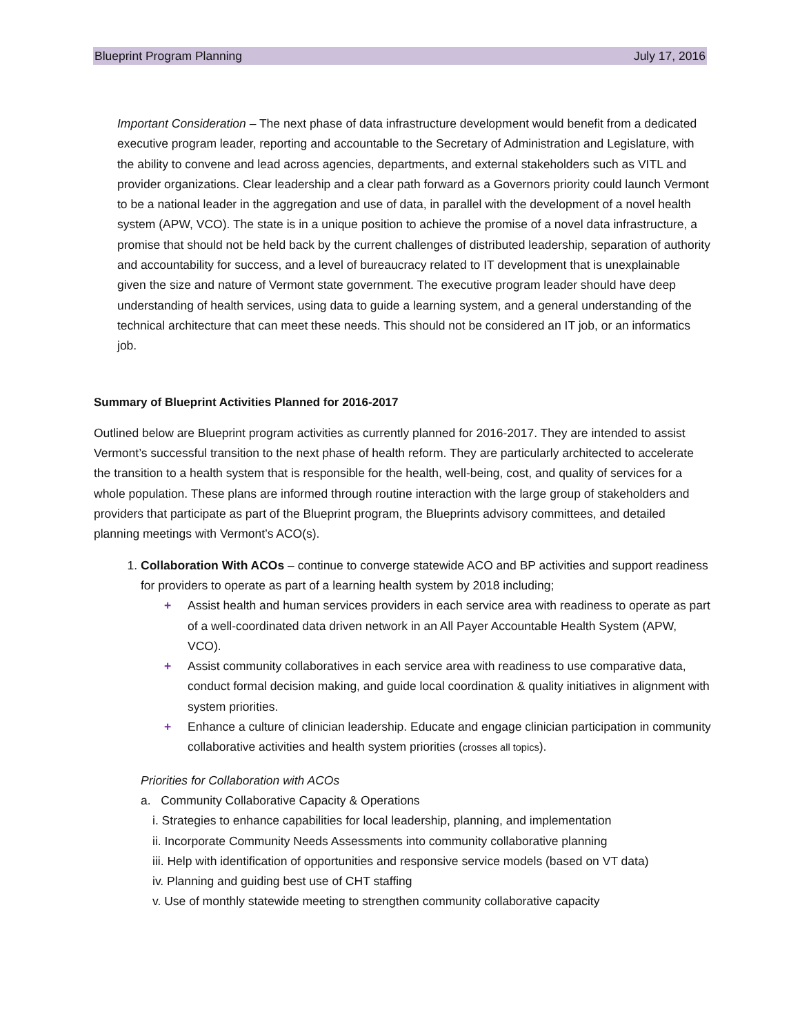Blueprint Program Planning July 17, 2016
Important Consideration – The next phase of data infrastructure development would benefit from a dedicated executive program leader, reporting and accountable to the Secretary of Administration and Legislature, with the ability to convene and lead across agencies, departments, and external stakeholders such as VITL and provider organizations. Clear leadership and a clear path forward as a Governors priority could launch Vermont to be a national leader in the aggregation and use of data, in parallel with the development of a novel health system (APW, VCO). The state is in a unique position to achieve the promise of a novel data infrastructure, a promise that should not be held back by the current challenges of distributed leadership, separation of authority and accountability for success, and a level of bureaucracy related to IT development that is unexplainable given the size and nature of Vermont state government. The executive program leader should have deep understanding of health services, using data to guide a learning system, and a general understanding of the technical architecture that can meet these needs. This should not be considered an IT job, or an informatics job.
Summary of Blueprint Activities Planned for 2016-2017
Outlined below are Blueprint program activities as currently planned for 2016-2017. They are intended to assist Vermont’s successful transition to the next phase of health reform. They are particularly architected to accelerate the transition to a health system that is responsible for the health, well-being, cost, and quality of services for a whole population. These plans are informed through routine interaction with the large group of stakeholders and providers that participate as part of the Blueprint program, the Blueprints advisory committees, and detailed planning meetings with Vermont’s ACO(s).
1. Collaboration With ACOs – continue to converge statewide ACO and BP activities and support readiness for providers to operate as part of a learning health system by 2018 including;
+ Assist health and human services providers in each service area with readiness to operate as part of a well-coordinated data driven network in an All Payer Accountable Health System (APW, VCO).
+ Assist community collaboratives in each service area with readiness to use comparative data, conduct formal decision making, and guide local coordination & quality initiatives in alignment with system priorities.
+ Enhance a culture of clinician leadership. Educate and engage clinician participation in community collaborative activities and health system priorities (crosses all topics).
Priorities for Collaboration with ACOs
a. Community Collaborative Capacity & Operations
i. Strategies to enhance capabilities for local leadership, planning, and implementation
ii. Incorporate Community Needs Assessments into community collaborative planning
iii. Help with identification of opportunities and responsive service models (based on VT data)
iv. Planning and guiding best use of CHT staffing
v. Use of monthly statewide meeting to strengthen community collaborative capacity